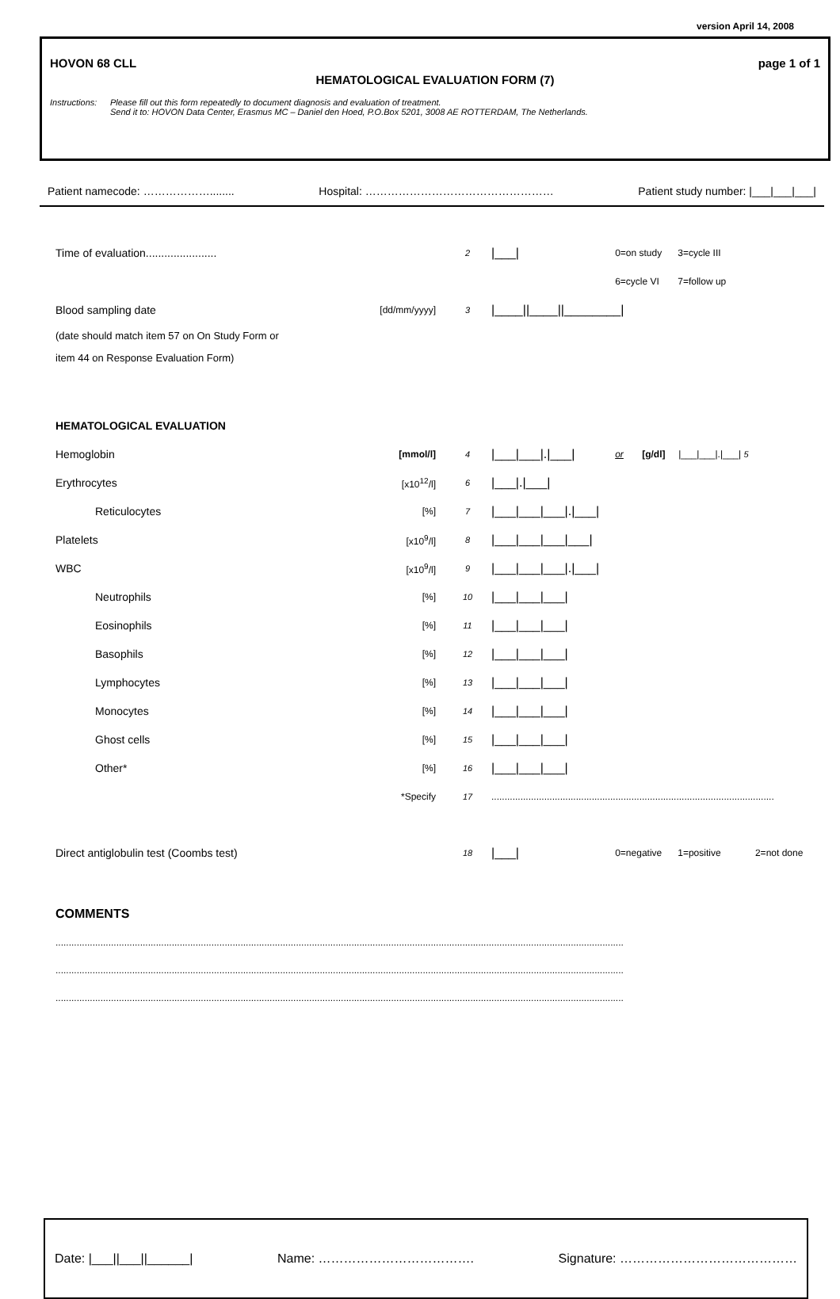version April 14, 2008
HOVON 68 CLL page 1 of 1
HEMATOLOGICAL EVALUATION FORM (7)
Instructions: Please fill out this form repeatedly to document diagnosis and evaluation of treatment.
Send it to: HOVON Data Center, Erasmus MC – Daniel den Hoed, P.O.Box 5201, 3008 AE ROTTERDAM, The Netherlands.
Patient namecode: ………………........ Hospital: …………………………………………… Patient study number: |___|___|___|
| Time of evaluation....................... | | 2 | /___/ | 0=on study | 3=cycle III |
| | | | | 6=cycle VI | 7=follow up |
| Blood sampling date | [dd/mm/yyyy] | 3 | /____//____//________/ | | |
| (date should match item 57 on On Study Form or | | | | | |
| item 44 on Response Evaluation Form) | | | | | |
| HEMATOLOGICAL EVALUATION | | | | | |
| Hemoglobin | [mmol/l] | 4 | /___/___/./___/ | or [g/dl] /___/___/./___/ 5 | |
| Erythrocytes | [x10<sup>12</sup>/l] | 6 | /___/./___/ | | |
| Reticulocytes | [%] | 7 | /___/___/___/./___/ | | |
| Platelets | [x10<sup>9</sup>/l] | 8 | /___/___/___/___/ | | |
| WBC | [x10<sup>9</sup>/l] | 9 | /___/___/___/./___/ | | |
| Neutrophils | [%] | 10 | /___/___/___/ | | |
| Eosinophils | [%] | 11 | /___/___/___/ | | |
| Basophils | [%] | 12 | /___/___/___/ | | |
| Lymphocytes | [%] | 13 | /___/___/___/ | | |
| Monocytes | [%] | 14 | /___/___/___/ | | |
| Ghost cells | [%] | 15 | /___/___/___/ | | |
| Other* | [%] | 16 | /___/___/___/ | | |
| | *Specify | 17 | ........................................................................................................... | | |
| Direct antiglobulin test (Coombs test) | | 18 | /___/ | 0=negative | 1=positive 2=not done |
COMMENTS
.......................................................................................................................................................................................................................
.......................................................................................................................................................................................................................
.......................................................................................................................................................................................................................
Date: |___||___||______| Name: ………………………………. Signature: ……………………………………